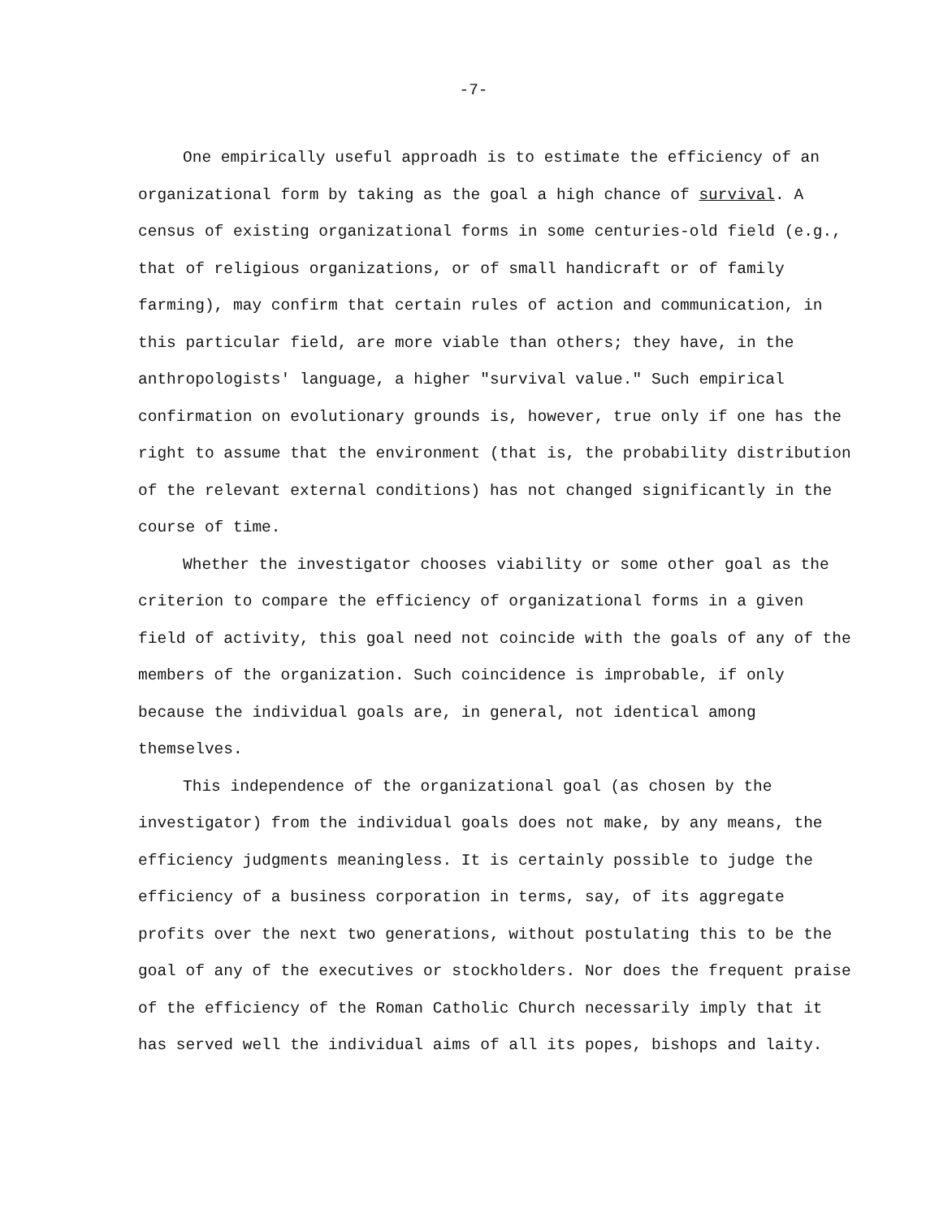-7-
One empirically useful approadh is to estimate the efficiency of an organizational form by taking as the goal a high chance of survival. A census of existing organizational forms in some centuries-old field (e.g., that of religious organizations, or of small handicraft or of family farming), may confirm that certain rules of action and communication, in this particular field, are more viable than others; they have, in the anthropologists' language, a higher "survival value." Such empirical confirmation on evolutionary grounds is, however, true only if one has the right to assume that the environment (that is, the probability distribution of the relevant external conditions) has not changed significantly in the course of time.
Whether the investigator chooses viability or some other goal as the criterion to compare the efficiency of organizational forms in a given field of activity, this goal need not coincide with the goals of any of the members of the organization. Such coincidence is improbable, if only because the individual goals are, in general, not identical among themselves.
This independence of the organizational goal (as chosen by the investigator) from the individual goals does not make, by any means, the efficiency judgments meaningless. It is certainly possible to judge the efficiency of a business corporation in terms, say, of its aggregate profits over the next two generations, without postulating this to be the goal of any of the executives or stockholders. Nor does the frequent praise of the efficiency of the Roman Catholic Church necessarily imply that it has served well the individual aims of all its popes, bishops and laity.